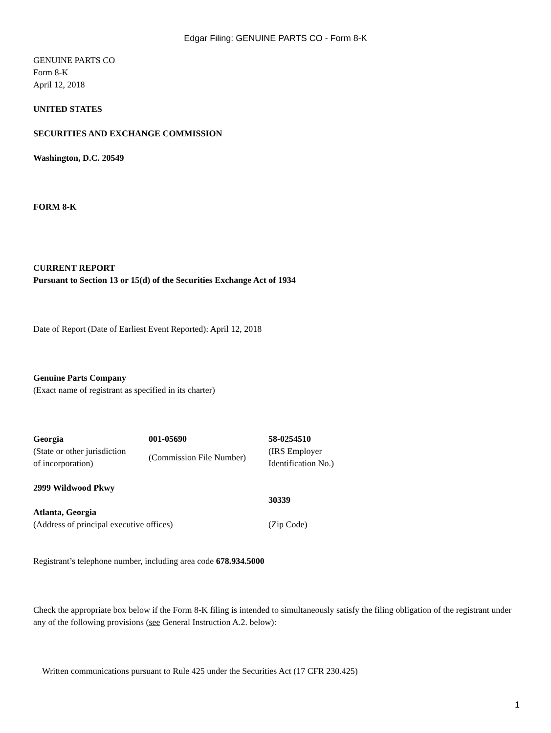Edgar Filing: GENUINE PARTS CO - Form 8-K
GENUINE PARTS CO
Form 8-K
April 12, 2018
UNITED STATES
SECURITIES AND EXCHANGE COMMISSION
Washington, D.C. 20549
FORM 8-K
CURRENT REPORT
Pursuant to Section 13 or 15(d) of the Securities Exchange Act of 1934
Date of Report (Date of Earliest Event Reported): April 12, 2018
Genuine Parts Company
(Exact name of registrant as specified in its charter)
| Georgia | 001-05690 | 58-0254510 |
| (State or other jurisdiction of incorporation) | (Commission File Number) | (IRS Employer Identification No.) |
| 2999 Wildwood Pkwy Atlanta, Georgia | 30339 |
| (Address of principal executive offices) | (Zip Code) |
Registrant’s telephone number, including area code 678.934.5000
Check the appropriate box below if the Form 8-K filing is intended to simultaneously satisfy the filing obligation of the registrant under any of the following provisions (see General Instruction A.2. below):
Written communications pursuant to Rule 425 under the Securities Act (17 CFR 230.425)
1